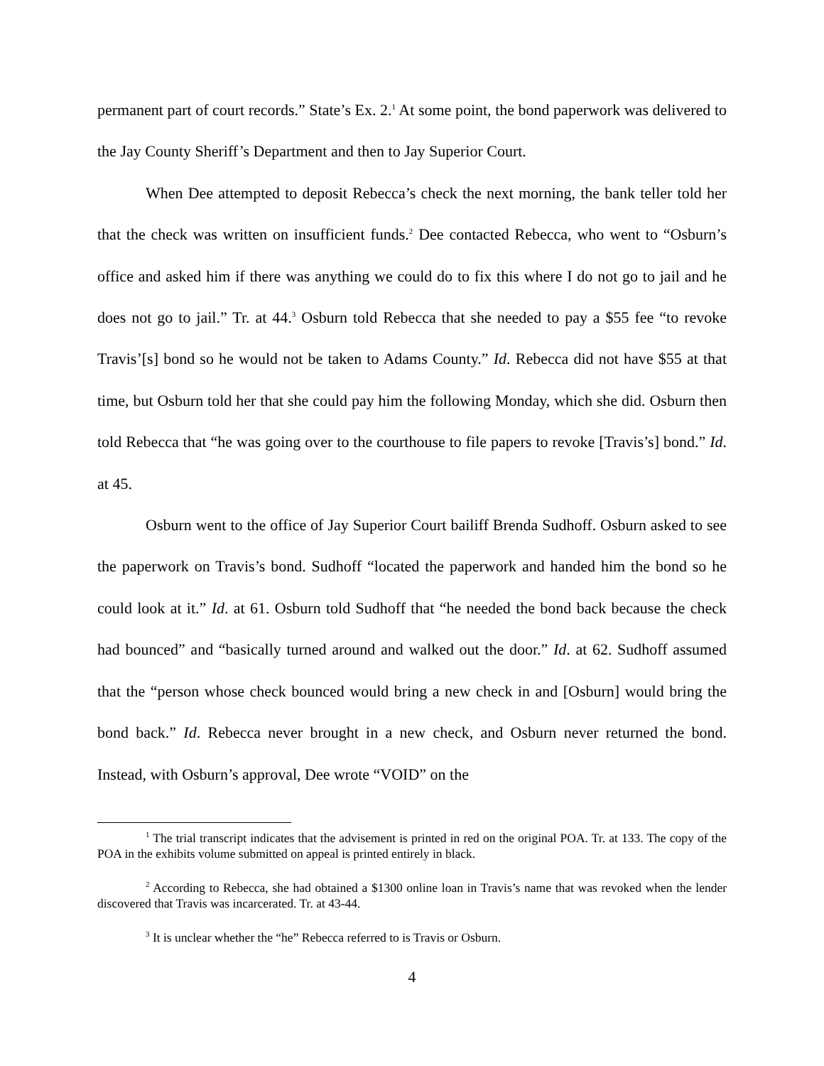permanent part of court records.” State’s Ex. 2.<sup>1</sup> At some point, the bond paperwork was delivered to the Jay County Sheriff’s Department and then to Jay Superior Court.
When Dee attempted to deposit Rebecca’s check the next morning, the bank teller told her that the check was written on insufficient funds.<sup>2</sup> Dee contacted Rebecca, who went to “Osburn’s office and asked him if there was anything we could do to fix this where I do not go to jail and he does not go to jail.” Tr. at 44.<sup>3</sup> Osburn told Rebecca that she needed to pay a $55 fee “to revoke Travis’[s] bond so he would not be taken to Adams County.” Id. Rebecca did not have $55 at that time, but Osburn told her that she could pay him the following Monday, which she did. Osburn then told Rebecca that “he was going over to the courthouse to file papers to revoke [Travis’s] bond.” Id. at 45.
Osburn went to the office of Jay Superior Court bailiff Brenda Sudhoff. Osburn asked to see the paperwork on Travis’s bond. Sudhoff “located the paperwork and handed him the bond so he could look at it.” Id. at 61. Osburn told Sudhoff that “he needed the bond back because the check had bounced” and “basically turned around and walked out the door.” Id. at 62. Sudhoff assumed that the “person whose check bounced would bring a new check in and [Osburn] would bring the bond back.” Id. Rebecca never brought in a new check, and Osburn never returned the bond. Instead, with Osburn’s approval, Dee wrote “VOID” on the
<sup>1</sup> The trial transcript indicates that the advisement is printed in red on the original POA. Tr. at 133. The copy of the POA in the exhibits volume submitted on appeal is printed entirely in black.
<sup>2</sup> According to Rebecca, she had obtained a $1300 online loan in Travis’s name that was revoked when the lender discovered that Travis was incarcerated. Tr. at 43-44.
<sup>3</sup> It is unclear whether the “he” Rebecca referred to is Travis or Osburn.
4